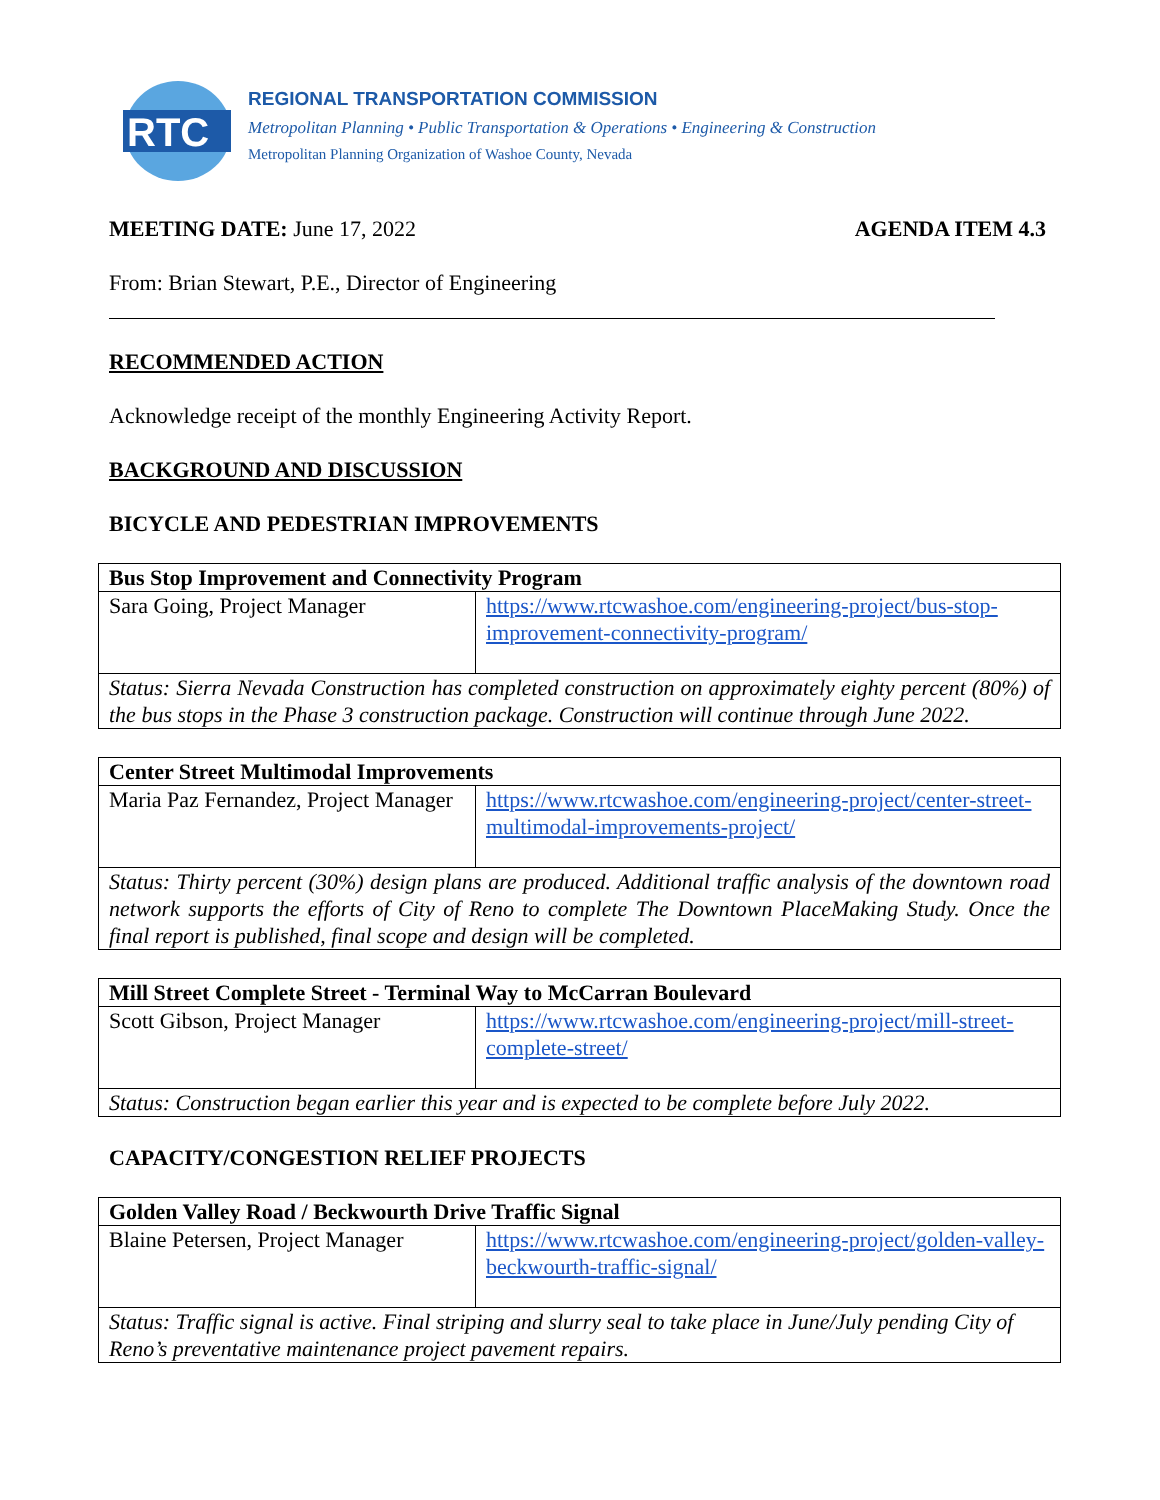RTC
REGIONAL TRANSPORTATION COMMISSION
Metropolitan Planning • Public Transportation & Operations • Engineering & Construction
Metropolitan Planning Organization of Washoe County, Nevada
MEETING DATE: June 17, 2022 AGENDA ITEM 4.3
From: Brian Stewart, P.E., Director of Engineering
RECOMMENDED ACTION
Acknowledge receipt of the monthly Engineering Activity Report.
BACKGROUND AND DISCUSSION
BICYCLE AND PEDESTRIAN IMPROVEMENTS
| Bus Stop Improvement and Connectivity Program | |
| Sara Going, Project Manager | https://www.rtcwashoe.com/engineering-project/bus-stop-improvement-connectivity-program/ |
| Status: Sierra Nevada Construction has completed construction on approximately eighty percent (80%) of the bus stops in the Phase 3 construction package. Construction will continue through June 2022. | |
| Center Street Multimodal Improvements | |
| Maria Paz Fernandez, Project Manager | https://www.rtcwashoe.com/engineering-project/center-street-multimodal-improvements-project/ |
| Status: Thirty percent (30%) design plans are produced. Additional traffic analysis of the downtown road network supports the efforts of City of Reno to complete The Downtown PlaceMaking Study. Once the final report is published, final scope and design will be completed. | |
| Mill Street Complete Street - Terminal Way to McCarran Boulevard | |
| Scott Gibson, Project Manager | https://www.rtcwashoe.com/engineering-project/mill-street-complete-street/ |
| Status: Construction began earlier this year and is expected to be complete before July 2022. | |
CAPACITY/CONGESTION RELIEF PROJECTS
| Golden Valley Road / Beckwourth Drive Traffic Signal | |
| Blaine Petersen, Project Manager | https://www.rtcwashoe.com/engineering-project/golden-valley-beckwourth-traffic-signal/ |
| Status: Traffic signal is active. Final striping and slurry seal to take place in June/July pending City of Reno’s preventative maintenance project pavement repairs. | |